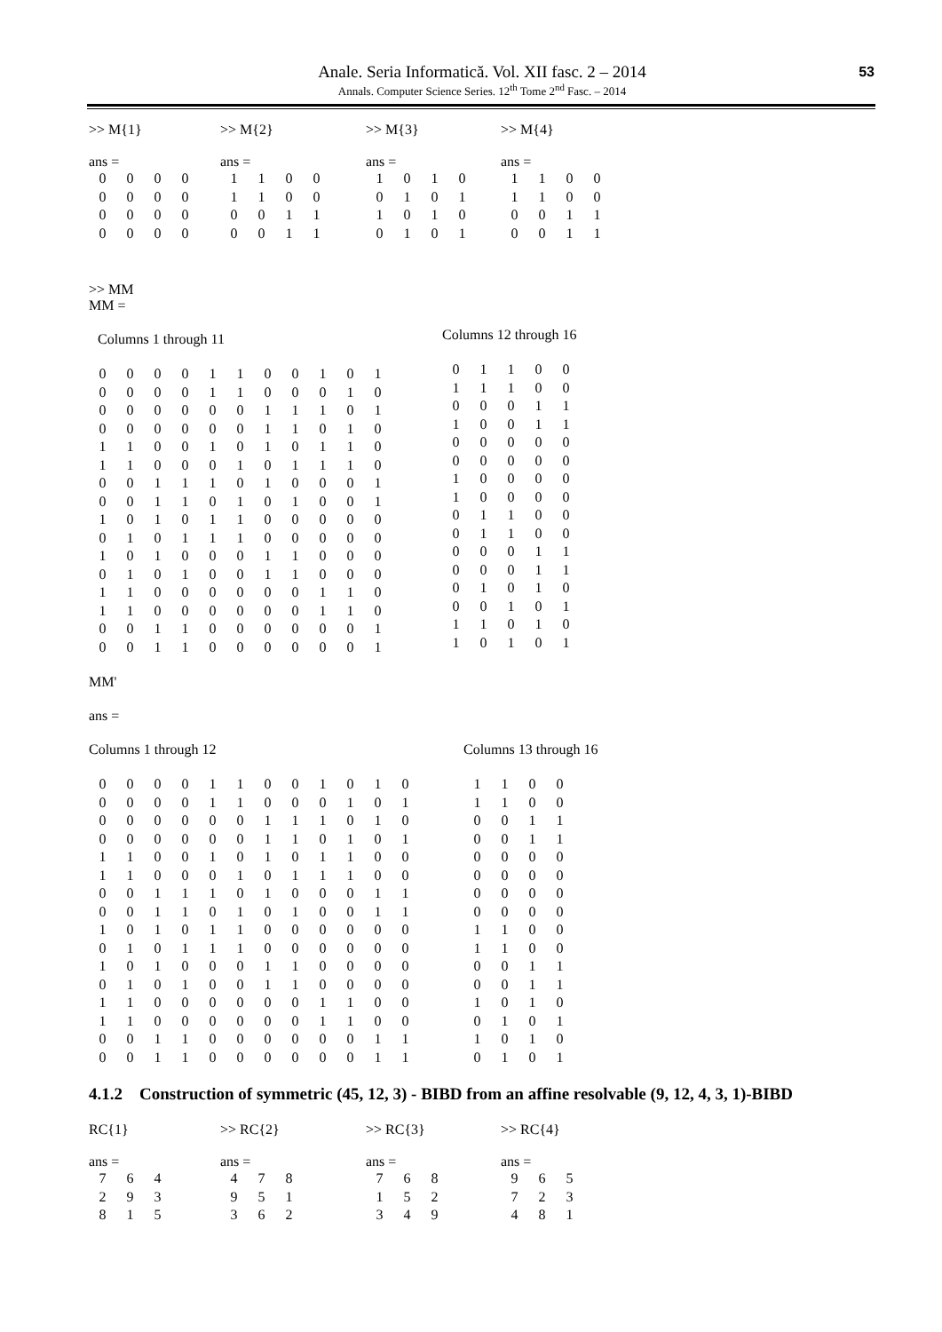Anale. Seria Informatică. Vol. XII fasc. 2 – 2014
Annals. Computer Science Series. 12<sup>th</sup> Tome 2<sup>nd</sup> Fasc. – 2014
53
>> M{1}
ans =
| 0 | 0 | 0 | 0 |
| 0 | 0 | 0 | 0 |
| 0 | 0 | 0 | 0 |
| 0 | 0 | 0 | 0 |
>> M{2}
ans =
| 1 | 1 | 0 | 0 |
| 1 | 1 | 0 | 0 |
| 0 | 0 | 1 | 1 |
| 0 | 0 | 1 | 1 |
>> M{3}
ans =
| 1 | 0 | 1 | 0 |
| 0 | 1 | 0 | 1 |
| 1 | 0 | 1 | 0 |
| 0 | 1 | 0 | 1 |
>> M{4}
ans =
| 1 | 1 | 0 | 0 |
| 1 | 1 | 0 | 0 |
| 0 | 0 | 1 | 1 |
| 0 | 0 | 1 | 1 |
>> MM
MM =
Columns 1 through 11
| 0 | 0 | 0 | 0 | 1 | 1 | 0 | 0 | 1 | 0 | 1 |
| 0 | 0 | 0 | 0 | 1 | 1 | 0 | 0 | 0 | 1 | 0 |
| 0 | 0 | 0 | 0 | 0 | 0 | 1 | 1 | 1 | 0 | 1 |
| 0 | 0 | 0 | 0 | 0 | 0 | 1 | 1 | 0 | 1 | 0 |
| 1 | 1 | 0 | 0 | 1 | 0 | 1 | 0 | 1 | 1 | 0 |
| 1 | 1 | 0 | 0 | 0 | 1 | 0 | 1 | 1 | 1 | 0 |
| 0 | 0 | 1 | 1 | 1 | 0 | 1 | 0 | 0 | 0 | 1 |
| 0 | 0 | 1 | 1 | 0 | 1 | 0 | 1 | 0 | 0 | 1 |
| 1 | 0 | 1 | 0 | 1 | 1 | 0 | 0 | 0 | 0 | 0 |
| 0 | 1 | 0 | 1 | 1 | 1 | 0 | 0 | 0 | 0 | 0 |
| 1 | 0 | 1 | 0 | 0 | 0 | 1 | 1 | 0 | 0 | 0 |
| 0 | 1 | 0 | 1 | 0 | 0 | 1 | 1 | 0 | 0 | 0 |
| 1 | 1 | 0 | 0 | 0 | 0 | 0 | 0 | 1 | 1 | 0 |
| 1 | 1 | 0 | 0 | 0 | 0 | 0 | 0 | 1 | 1 | 0 |
| 0 | 0 | 1 | 1 | 0 | 0 | 0 | 0 | 0 | 0 | 1 |
| 0 | 0 | 1 | 1 | 0 | 0 | 0 | 0 | 0 | 0 | 1 |
Columns 12 through 16
| 0 | 1 | 1 | 0 | 0 |
| 1 | 1 | 1 | 0 | 0 |
| 0 | 0 | 0 | 1 | 1 |
| 1 | 0 | 0 | 1 | 1 |
| 0 | 0 | 0 | 0 | 0 |
| 0 | 0 | 0 | 0 | 0 |
| 1 | 0 | 0 | 0 | 0 |
| 1 | 0 | 0 | 0 | 0 |
| 0 | 1 | 1 | 0 | 0 |
| 0 | 1 | 1 | 0 | 0 |
| 0 | 0 | 0 | 1 | 1 |
| 0 | 0 | 0 | 1 | 1 |
| 0 | 1 | 0 | 1 | 0 |
| 0 | 0 | 1 | 0 | 1 |
| 1 | 1 | 0 | 1 | 0 |
| 1 | 0 | 1 | 0 | 1 |
MM'
ans =
Columns 1 through 12
| 0 | 0 | 0 | 0 | 1 | 1 | 0 | 0 | 1 | 0 | 1 | 0 |
| 0 | 0 | 0 | 0 | 1 | 1 | 0 | 0 | 0 | 1 | 0 | 1 |
| 0 | 0 | 0 | 0 | 0 | 0 | 1 | 1 | 1 | 0 | 1 | 0 |
| 0 | 0 | 0 | 0 | 0 | 0 | 1 | 1 | 0 | 1 | 0 | 1 |
| 1 | 1 | 0 | 0 | 1 | 0 | 1 | 0 | 1 | 1 | 0 | 0 |
| 1 | 1 | 0 | 0 | 0 | 1 | 0 | 1 | 1 | 1 | 0 | 0 |
| 0 | 0 | 1 | 1 | 1 | 0 | 1 | 0 | 0 | 0 | 1 | 1 |
| 0 | 0 | 1 | 1 | 0 | 1 | 0 | 1 | 0 | 0 | 1 | 1 |
| 1 | 0 | 1 | 0 | 1 | 1 | 0 | 0 | 0 | 0 | 0 | 0 |
| 0 | 1 | 0 | 1 | 1 | 1 | 0 | 0 | 0 | 0 | 0 | 0 |
| 1 | 0 | 1 | 0 | 0 | 0 | 1 | 1 | 0 | 0 | 0 | 0 |
| 0 | 1 | 0 | 1 | 0 | 0 | 1 | 1 | 0 | 0 | 0 | 0 |
| 1 | 1 | 0 | 0 | 0 | 0 | 0 | 0 | 1 | 1 | 0 | 0 |
| 1 | 1 | 0 | 0 | 0 | 0 | 0 | 0 | 1 | 1 | 0 | 0 |
| 0 | 0 | 1 | 1 | 0 | 0 | 0 | 0 | 0 | 0 | 1 | 1 |
| 0 | 0 | 1 | 1 | 0 | 0 | 0 | 0 | 0 | 0 | 1 | 1 |
Columns 13 through 16
| 1 | 1 | 0 | 0 |
| 1 | 1 | 0 | 0 |
| 0 | 0 | 1 | 1 |
| 0 | 0 | 1 | 1 |
| 0 | 0 | 0 | 0 |
| 0 | 0 | 0 | 0 |
| 0 | 0 | 0 | 0 |
| 0 | 0 | 0 | 0 |
| 1 | 1 | 0 | 0 |
| 1 | 1 | 0 | 0 |
| 0 | 0 | 1 | 1 |
| 0 | 0 | 1 | 1 |
| 1 | 0 | 1 | 0 |
| 0 | 1 | 0 | 1 |
| 1 | 0 | 1 | 0 |
| 0 | 1 | 0 | 1 |
4.1.2 Construction of symmetric (45, 12, 3) - BIBD from an affine resolvable (9, 12, 4, 3, 1)-BIBD
RC{1}
ans =
| 7 | 6 | 4 |
| 2 | 9 | 3 |
| 8 | 1 | 5 |
>> RC{2}
ans =
| 4 | 7 | 8 |
| 9 | 5 | 1 |
| 3 | 6 | 2 |
>> RC{3}
ans =
| 7 | 6 | 8 |
| 1 | 5 | 2 |
| 3 | 4 | 9 |
>> RC{4}
ans =
| 9 | 6 | 5 |
| 7 | 2 | 3 |
| 4 | 8 | 1 |